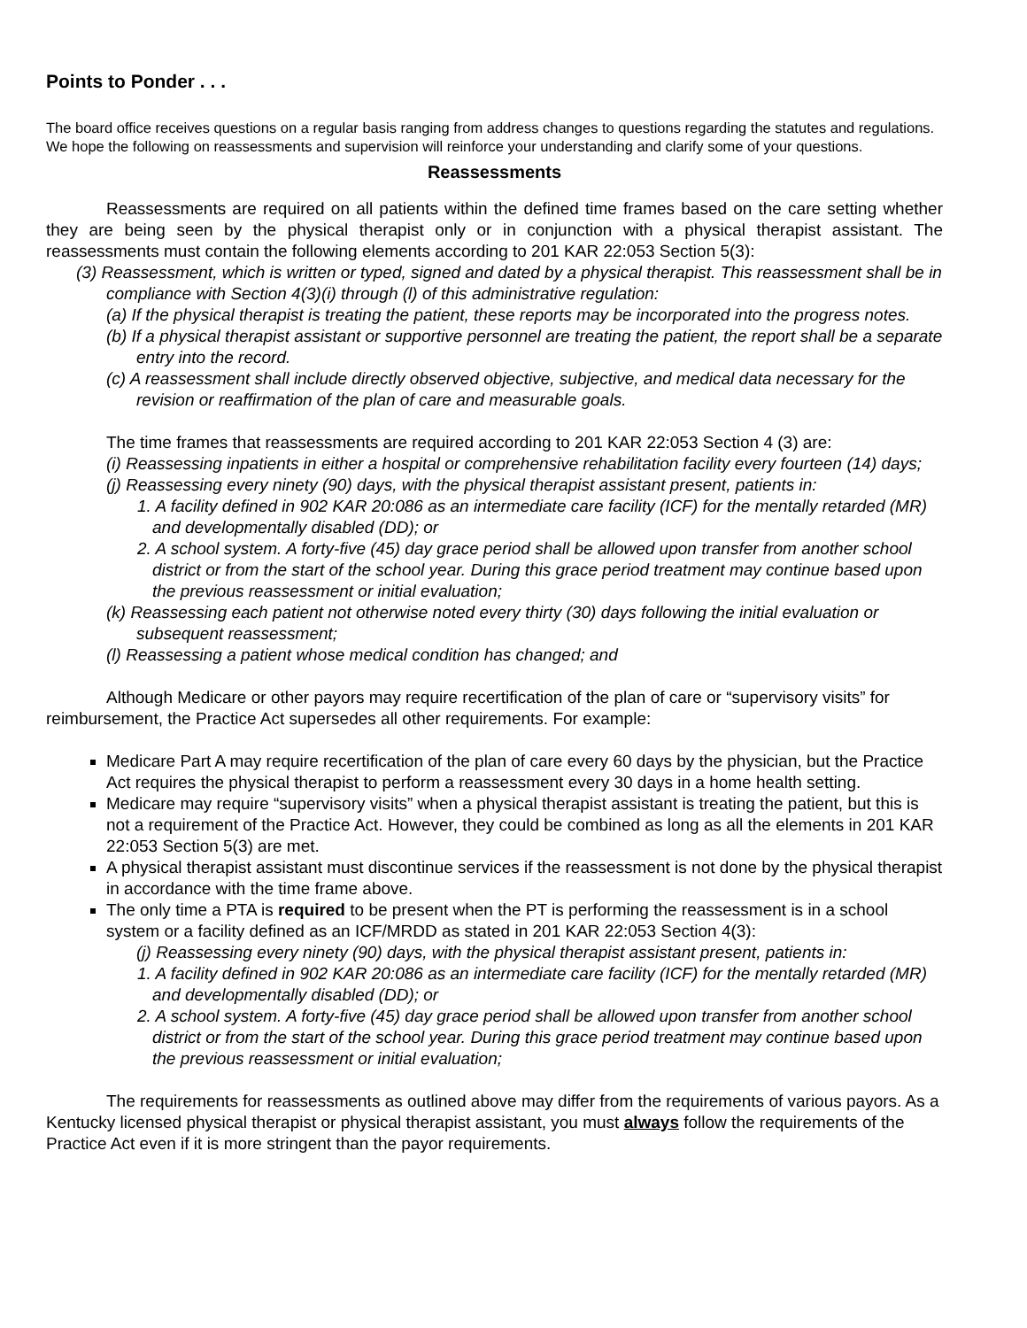Points to Ponder . . .
The board office receives questions on a regular basis ranging from address changes to questions regarding the statutes and regulations. We hope the following on reassessments and supervision will reinforce your understanding and clarify some of your questions.
Reassessments
Reassessments are required on all patients within the defined time frames based on the care setting whether they are being seen by the physical therapist only or in conjunction with a physical therapist assistant. The reassessments must contain the following elements according to 201 KAR 22:053 Section 5(3):
(3) Reassessment, which is written or typed, signed and dated by a physical therapist. This reassessment shall be in compliance with Section 4(3)(i) through (l) of this administrative regulation:
(a) If the physical therapist is treating the patient, these reports may be incorporated into the progress notes.
(b) If a physical therapist assistant or supportive personnel are treating the patient, the report shall be a separate entry into the record.
(c) A reassessment shall include directly observed objective, subjective, and medical data necessary for the revision or reaffirmation of the plan of care and measurable goals.
The time frames that reassessments are required according to 201 KAR 22:053 Section 4 (3) are:
(i) Reassessing inpatients in either a hospital or comprehensive rehabilitation facility every fourteen (14) days;
(j) Reassessing every ninety (90) days, with the physical therapist assistant present, patients in:
1. A facility defined in 902 KAR 20:086 as an intermediate care facility (ICF) for the mentally retarded (MR) and developmentally disabled (DD); or
2. A school system. A forty-five (45) day grace period shall be allowed upon transfer from another school district or from the start of the school year. During this grace period treatment may continue based upon the previous reassessment or initial evaluation;
(k) Reassessing each patient not otherwise noted every thirty (30) days following the initial evaluation or subsequent reassessment;
(l) Reassessing a patient whose medical condition has changed; and
Although Medicare or other payors may require recertification of the plan of care or “supervisory visits” for reimbursement, the Practice Act supersedes all other requirements. For example:
Medicare Part A may require recertification of the plan of care every 60 days by the physician, but the Practice Act requires the physical therapist to perform a reassessment every 30 days in a home health setting.
Medicare may require “supervisory visits” when a physical therapist assistant is treating the patient, but this is not a requirement of the Practice Act. However, they could be combined as long as all the elements in 201 KAR 22:053 Section 5(3) are met.
A physical therapist assistant must discontinue services if the reassessment is not done by the physical therapist in accordance with the time frame above.
The only time a PTA is required to be present when the PT is performing the reassessment is in a school system or a facility defined as an ICF/MRDD as stated in 201 KAR 22:053 Section 4(3):
(j) Reassessing every ninety (90) days, with the physical therapist assistant present, patients in:
1. A facility defined in 902 KAR 20:086 as an intermediate care facility (ICF) for the mentally retarded (MR) and developmentally disabled (DD); or
2. A school system. A forty-five (45) day grace period shall be allowed upon transfer from another school district or from the start of the school year. During this grace period treatment may continue based upon the previous reassessment or initial evaluation;
The requirements for reassessments as outlined above may differ from the requirements of various payors. As a Kentucky licensed physical therapist or physical therapist assistant, you must always follow the requirements of the Practice Act even if it is more stringent than the payor requirements.